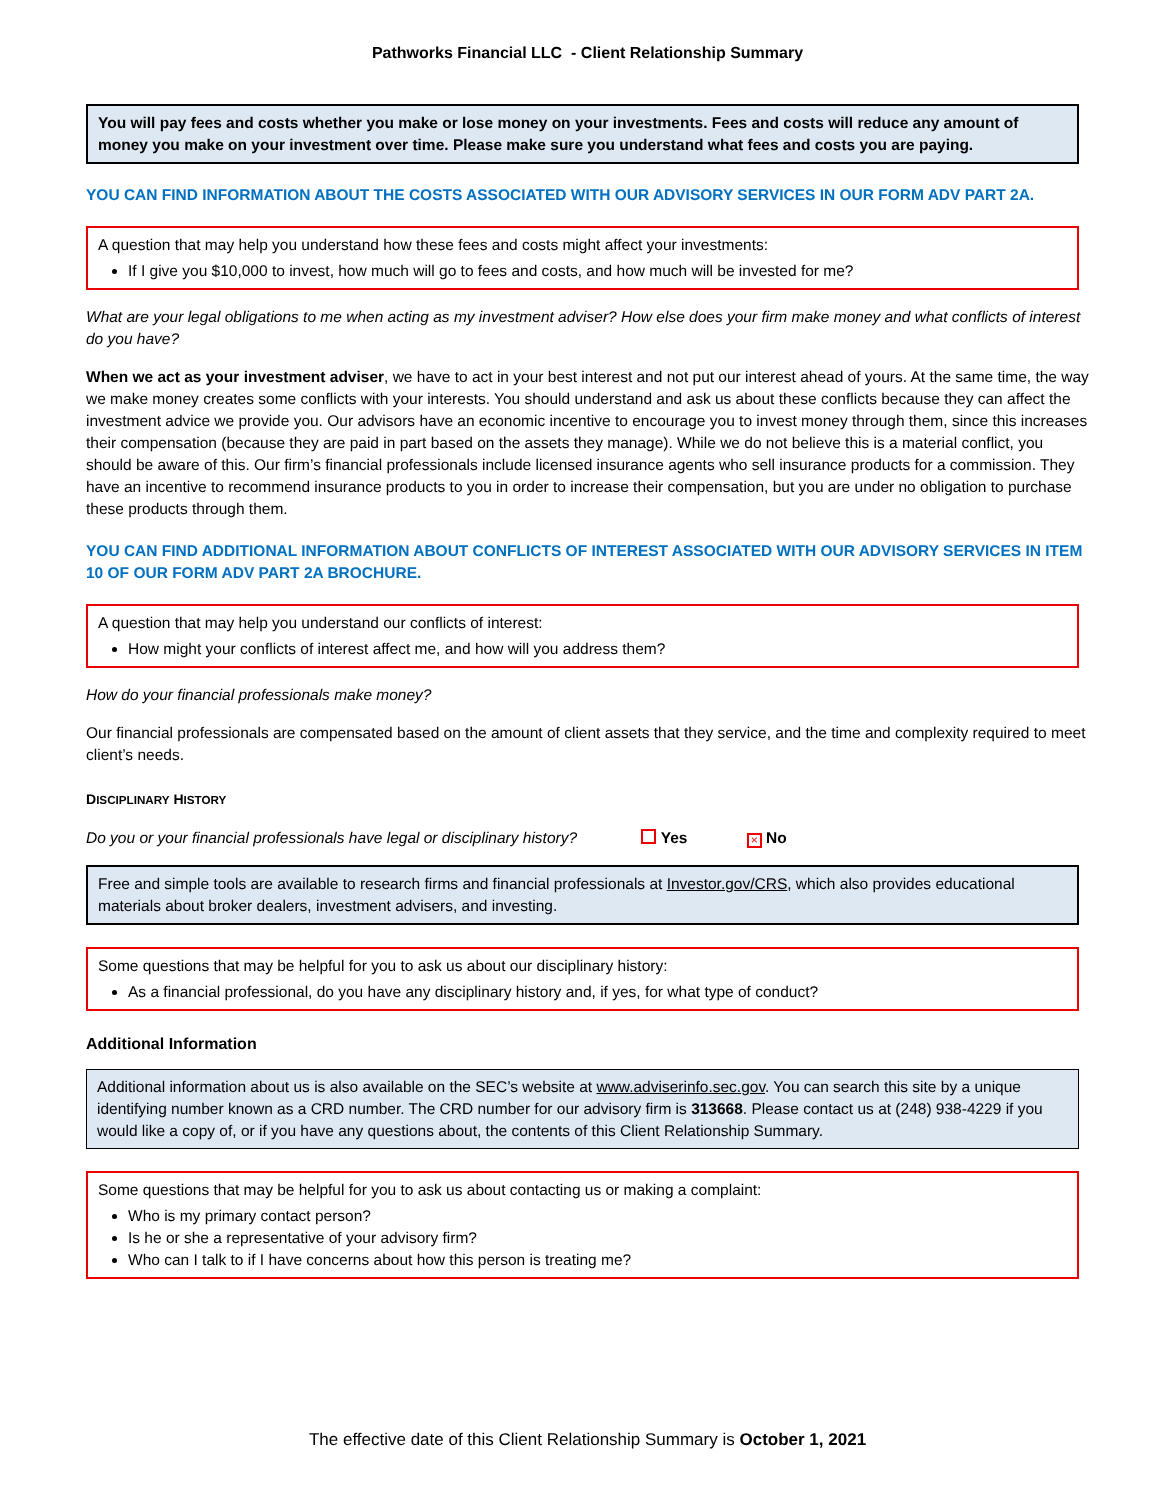Pathworks Financial LLC - Client Relationship Summary
You will pay fees and costs whether you make or lose money on your investments. Fees and costs will reduce any amount of money you make on your investment over time. Please make sure you understand what fees and costs you are paying.
YOU CAN FIND INFORMATION ABOUT THE COSTS ASSOCIATED WITH OUR ADVISORY SERVICES IN OUR FORM ADV PART 2A.
A question that may help you understand how these fees and costs might affect your investments:
If I give you $10,000 to invest, how much will go to fees and costs, and how much will be invested for me?
What are your legal obligations to me when acting as my investment adviser? How else does your firm make money and what conflicts of interest do you have?
When we act as your investment adviser, we have to act in your best interest and not put our interest ahead of yours. At the same time, the way we make money creates some conflicts with your interests. You should understand and ask us about these conflicts because they can affect the investment advice we provide you. Our advisors have an economic incentive to encourage you to invest money through them, since this increases their compensation (because they are paid in part based on the assets they manage). While we do not believe this is a material conflict, you should be aware of this. Our firm’s financial professionals include licensed insurance agents who sell insurance products for a commission. They have an incentive to recommend insurance products to you in order to increase their compensation, but you are under no obligation to purchase these products through them.
YOU CAN FIND ADDITIONAL INFORMATION ABOUT CONFLICTS OF INTEREST ASSOCIATED WITH OUR ADVISORY SERVICES IN ITEM 10 OF OUR FORM ADV PART 2A BROCHURE.
A question that may help you understand our conflicts of interest:
How might your conflicts of interest affect me, and how will you address them?
How do your financial professionals make money?
Our financial professionals are compensated based on the amount of client assets that they service, and the time and complexity required to meet client’s needs.
DISCIPLINARY HISTORY
Do you or your financial professionals have legal or disciplinary history? Yes × No
Free and simple tools are available to research firms and financial professionals at Investor.gov/CRS, which also provides educational materials about broker dealers, investment advisers, and investing.
Some questions that may be helpful for you to ask us about our disciplinary history:
As a financial professional, do you have any disciplinary history and, if yes, for what type of conduct?
Additional Information
Additional information about us is also available on the SEC’s website at www.adviserinfo.sec.gov. You can search this site by a unique identifying number known as a CRD number. The CRD number for our advisory firm is 313668. Please contact us at (248) 938-4229 if you would like a copy of, or if you have any questions about, the contents of this Client Relationship Summary.
Some questions that may be helpful for you to ask us about contacting us or making a complaint:
Who is my primary contact person?
Is he or she a representative of your advisory firm?
Who can I talk to if I have concerns about how this person is treating me?
The effective date of this Client Relationship Summary is October 1, 2021